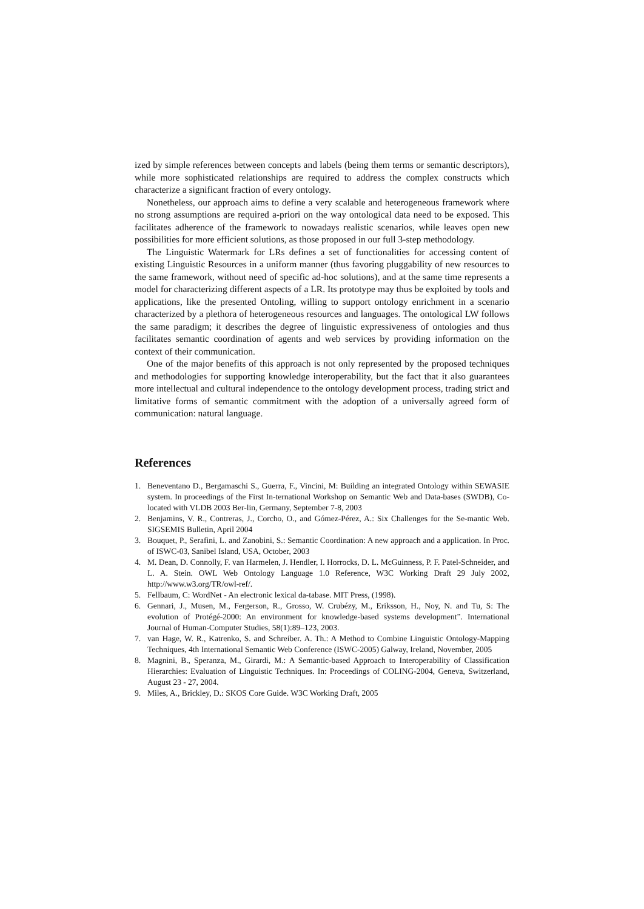ized by simple references between concepts and labels (being them terms or semantic descriptors), while more sophisticated relationships are required to address the complex constructs which characterize a significant fraction of every ontology.
Nonetheless, our approach aims to define a very scalable and heterogeneous framework where no strong assumptions are required a-priori on the way ontological data need to be exposed. This facilitates adherence of the framework to nowadays realistic scenarios, while leaves open new possibilities for more efficient solutions, as those proposed in our full 3-step methodology.
The Linguistic Watermark for LRs defines a set of functionalities for accessing content of existing Linguistic Resources in a uniform manner (thus favoring pluggability of new resources to the same framework, without need of specific ad-hoc solutions), and at the same time represents a model for characterizing different aspects of a LR. Its prototype may thus be exploited by tools and applications, like the presented Ontoling, willing to support ontology enrichment in a scenario characterized by a plethora of heterogeneous resources and languages. The ontological LW follows the same paradigm; it describes the degree of linguistic expressiveness of ontologies and thus facilitates semantic coordination of agents and web services by providing information on the context of their communication.
One of the major benefits of this approach is not only represented by the proposed techniques and methodologies for supporting knowledge interoperability, but the fact that it also guarantees more intellectual and cultural independence to the ontology development process, trading strict and limitative forms of semantic commitment with the adoption of a universally agreed form of communication: natural language.
References
1. Beneventano D., Bergamaschi S., Guerra, F., Vincini, M: Building an integrated Ontology within SEWASIE system. In proceedings of the First In-ternational Workshop on Semantic Web and Data-bases (SWDB), Co-located with VLDB 2003 Ber-lin, Germany, September 7-8, 2003
2. Benjamins, V. R., Contreras, J., Corcho, O., and Gómez-Pérez, A.: Six Challenges for the Se-mantic Web. SIGSEMIS Bulletin, April 2004
3. Bouquet, P., Serafini, L. and Zanobini, S.: Semantic Coordination: A new approach and a application. In Proc. of ISWC-03, Sanibel Island, USA, October, 2003
4. M. Dean, D. Connolly, F. van Harmelen, J. Hendler, I. Horrocks, D. L. McGuinness, P. F. Patel-Schneider, and L. A. Stein. OWL Web Ontology Language 1.0 Reference, W3C Working Draft 29 July 2002, http://www.w3.org/TR/owl-ref/.
5. Fellbaum, C: WordNet - An electronic lexical da-tabase. MIT Press, (1998).
6. Gennari, J., Musen, M., Fergerson, R., Grosso, W. Crubézy, M., Eriksson, H., Noy, N. and Tu, S: The evolution of Protégé-2000: An environment for knowledge-based systems development”. International Journal of Human-Computer Studies, 58(1):89–123, 2003.
7. van Hage, W. R., Katrenko, S. and Schreiber. A. Th.: A Method to Combine Linguistic Ontology-Mapping Techniques, 4th International Semantic Web Conference (ISWC-2005) Galway, Ireland, November, 2005
8. Magnini, B., Speranza, M., Girardi, M.: A Semantic-based Approach to Interoperability of Classification Hierarchies: Evaluation of Linguistic Techniques. In: Proceedings of COLING-2004, Geneva, Switzerland, August 23 - 27, 2004.
9. Miles, A., Brickley, D.: SKOS Core Guide. W3C Working Draft, 2005